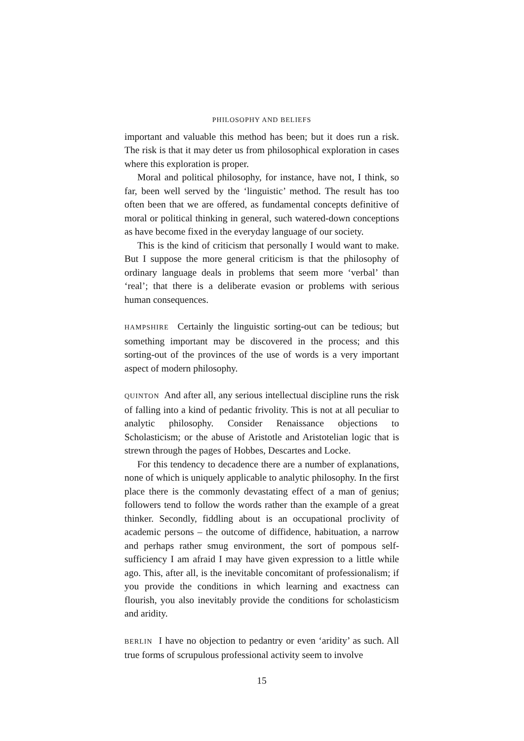PHILOSOPHY AND BELIEFS
important and valuable this method has been; but it does run a risk. The risk is that it may deter us from philosophical exploration in cases where this exploration is proper.
Moral and political philosophy, for instance, have not, I think, so far, been well served by the ‘linguistic’ method. The result has too often been that we are offered, as fundamental concepts definitive of moral or political thinking in general, such watered-down conceptions as have become fixed in the everyday language of our society.
This is the kind of criticism that personally I would want to make. But I suppose the more general criticism is that the philosophy of ordinary language deals in problems that seem more ‘verbal’ than ‘real’; that there is a deliberate evasion or problems with serious human consequences.
HAMPSHIRE Certainly the linguistic sorting-out can be tedious; but something important may be discovered in the process; and this sorting-out of the provinces of the use of words is a very important aspect of modern philosophy.
QUINTON And after all, any serious intellectual discipline runs the risk of falling into a kind of pedantic frivolity. This is not at all peculiar to analytic philosophy. Consider Renaissance objections to Scholasticism; or the abuse of Aristotle and Aristotelian logic that is strewn through the pages of Hobbes, Descartes and Locke.
For this tendency to decadence there are a number of explanations, none of which is uniquely applicable to analytic philosophy. In the first place there is the commonly devastating effect of a man of genius; followers tend to follow the words rather than the example of a great thinker. Secondly, fiddling about is an occupational proclivity of academic persons – the outcome of diffidence, habituation, a narrow and perhaps rather smug environment, the sort of pompous self-sufficiency I am afraid I may have given expression to a little while ago. This, after all, is the inevitable concomitant of professionalism; if you provide the conditions in which learning and exactness can flourish, you also inevitably provide the conditions for scholasticism and aridity.
BERLIN I have no objection to pedantry or even ‘aridity’ as such. All true forms of scrupulous professional activity seem to involve
15